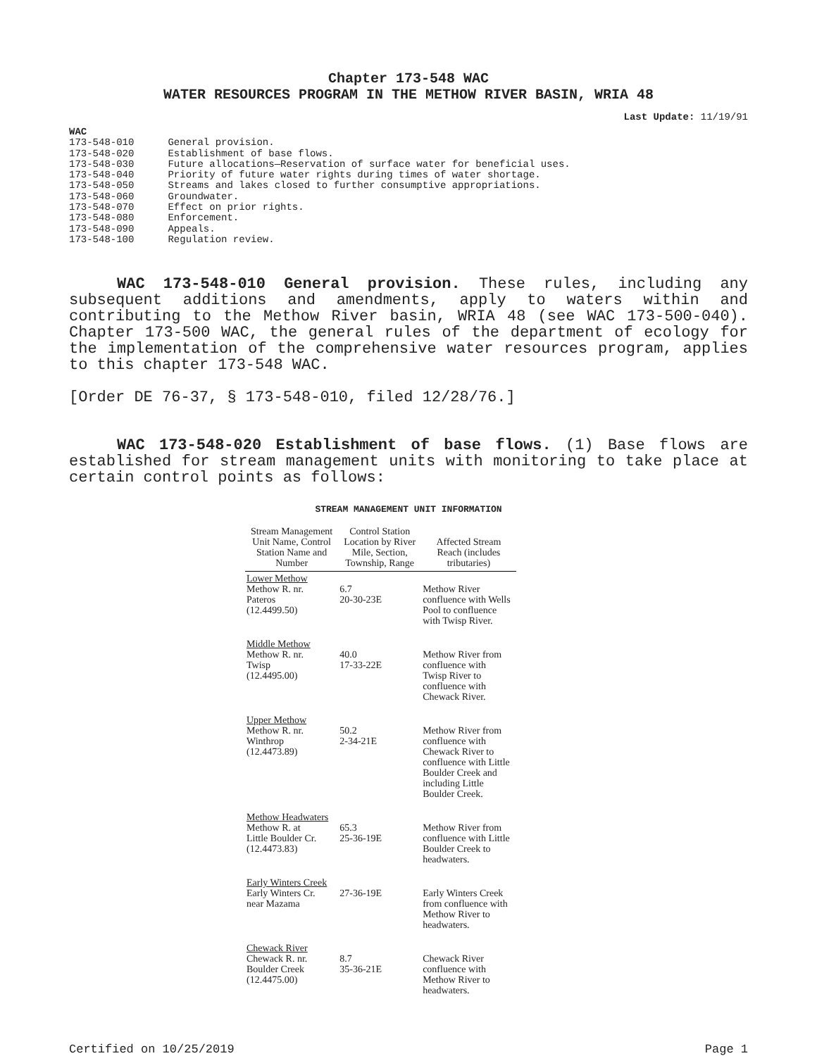Chapter 173-548 WAC
WATER RESOURCES PROGRAM IN THE METHOW RIVER BASIN, WRIA 48
Last Update: 11/19/91
WAC
| 173-548-010 | General provision. |
| 173-548-020 | Establishment of base flows. |
| 173-548-030 | Future allocations—Reservation of surface water for beneficial uses. |
| 173-548-040 | Priority of future water rights during times of water shortage. |
| 173-548-050 | Streams and lakes closed to further consumptive appropriations. |
| 173-548-060 | Groundwater. |
| 173-548-070 | Effect on prior rights. |
| 173-548-080 | Enforcement. |
| 173-548-090 | Appeals. |
| 173-548-100 | Regulation review. |
WAC 173-548-010 General provision. These rules, including any subsequent additions and amendments, apply to waters within and contributing to the Methow River basin, WRIA 48 (see WAC 173-500-040). Chapter 173-500 WAC, the general rules of the department of ecology for the implementation of the comprehensive water resources program, applies to this chapter 173-548 WAC.
[Order DE 76-37, § 173-548-010, filed 12/28/76.]
WAC 173-548-020 Establishment of base flows. (1) Base flows are established for stream management units with monitoring to take place at certain control points as follows:
STREAM MANAGEMENT UNIT INFORMATION
| Stream Management Unit Name, Control Station Name and Number | Control Station Location by River Mile, Section, Township, Range | Affected Stream Reach (includes tributaries) |
| --- | --- | --- |
| Lower Methow Methow R. nr. Pateros (12.4499.50) | 6.7 20-30-23E | Methow River confluence with Wells Pool to confluence with Twisp River. |
| Middle Methow Methow R. nr. Twisp (12.4495.00) | 40.0 17-33-22E | Methow River from confluence with Twisp River to confluence with Chewack River. |
| Upper Methow Methow R. nr. Winthrop (12.4473.89) | 50.2 2-34-21E | Methow River from confluence with Chewack River to confluence with Little Boulder Creek and including Little Boulder Creek. |
| Methow Headwaters Methow R. at Little Boulder Cr. (12.4473.83) | 65.3 25-36-19E | Methow River from confluence with Little Boulder Creek to headwaters. |
| Early Winters Creek Early Winters Cr. near Mazama | 27-36-19E | Early Winters Creek from confluence with Methow River to headwaters. |
| Chewack River Chewack R. nr. Boulder Creek (12.4475.00) | 8.7 35-36-21E | Chewack River confluence with Methow River to headwaters. |
Certified on 10/25/2019 Page 1